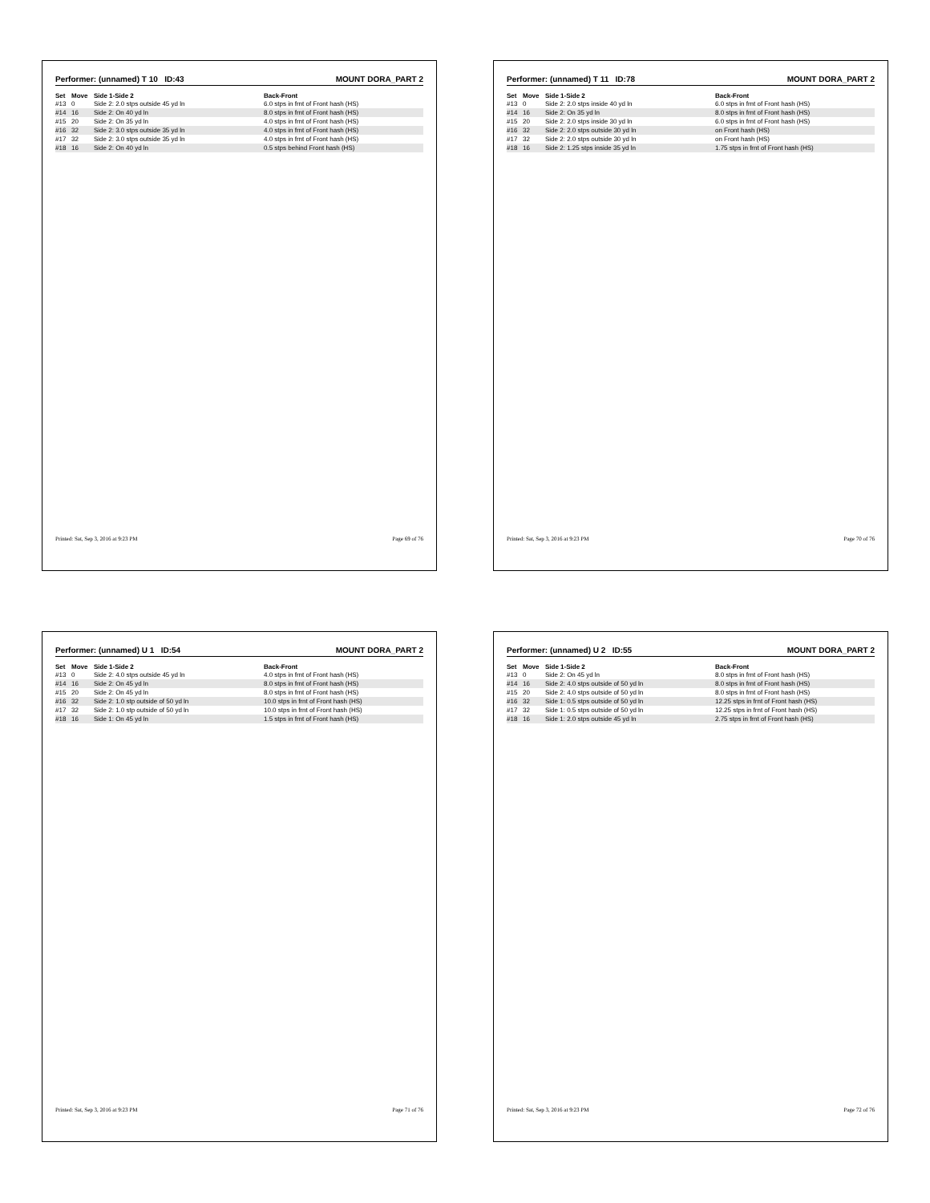Performer: (unnamed) T 10 ID:43 MOUNT DORA_PART 2
| Set | Move | Side 1-Side 2 | Back-Front |
| --- | --- | --- | --- |
| #13 | 0 | Side 2: 2.0 stps outside 45 yd ln | 6.0 stps in frnt of Front hash (HS) |
| #14 | 16 | Side 2: On 40 yd ln | 8.0 stps in frnt of Front hash (HS) |
| #15 | 20 | Side 2: On 35 yd ln | 4.0 stps in frnt of Front hash (HS) |
| #16 | 32 | Side 2: 3.0 stps outside 35 yd ln | 4.0 stps in frnt of Front hash (HS) |
| #17 | 32 | Side 2: 3.0 stps outside 35 yd ln | 4.0 stps in frnt of Front hash (HS) |
| #18 | 16 | Side 2: On 40 yd ln | 0.5 stps behind Front hash (HS) |
Printed: Sat, Sep 3, 2016 at 9:23 PM Page 69 of 76
Performer: (unnamed) T 11 ID:78 MOUNT DORA_PART 2
| Set | Move | Side 1-Side 2 | Back-Front |
| --- | --- | --- | --- |
| #13 | 0 | Side 2: 2.0 stps inside 40 yd ln | 6.0 stps in frnt of Front hash (HS) |
| #14 | 16 | Side 2: On 35 yd ln | 8.0 stps in frnt of Front hash (HS) |
| #15 | 20 | Side 2: 2.0 stps inside 30 yd ln | 6.0 stps in frnt of Front hash (HS) |
| #16 | 32 | Side 2: 2.0 stps outside 30 yd ln | on Front hash (HS) |
| #17 | 32 | Side 2: 2.0 stps outside 30 yd ln | on Front hash (HS) |
| #18 | 16 | Side 2: 1.25 stps inside 35 yd ln | 1.75 stps in frnt of Front hash (HS) |
Printed: Sat, Sep 3, 2016 at 9:23 PM Page 70 of 76
Performer: (unnamed) U 1 ID:54 MOUNT DORA_PART 2
| Set | Move | Side 1-Side 2 | Back-Front |
| --- | --- | --- | --- |
| #13 | 0 | Side 2: 4.0 stps outside 45 yd ln | 4.0 stps in frnt of Front hash (HS) |
| #14 | 16 | Side 2: On 45 yd ln | 8.0 stps in frnt of Front hash (HS) |
| #15 | 20 | Side 2: On 45 yd ln | 8.0 stps in frnt of Front hash (HS) |
| #16 | 32 | Side 2: 1.0 stp outside of 50 yd ln | 10.0 stps in frnt of Front hash (HS) |
| #17 | 32 | Side 2: 1.0 stp outside of 50 yd ln | 10.0 stps in frnt of Front hash (HS) |
| #18 | 16 | Side 1: On 45 yd ln | 1.5 stps in frnt of Front hash (HS) |
Printed: Sat, Sep 3, 2016 at 9:23 PM Page 71 of 76
Performer: (unnamed) U 2 ID:55 MOUNT DORA_PART 2
| Set | Move | Side 1-Side 2 | Back-Front |
| --- | --- | --- | --- |
| #13 | 0 | Side 2: On 45 yd ln | 8.0 stps in frnt of Front hash (HS) |
| #14 | 16 | Side 2: 4.0 stps outside of 50 yd ln | 8.0 stps in frnt of Front hash (HS) |
| #15 | 20 | Side 2: 4.0 stps outside of 50 yd ln | 8.0 stps in frnt of Front hash (HS) |
| #16 | 32 | Side 1: 0.5 stps outside of 50 yd ln | 12.25 stps in frnt of Front hash (HS) |
| #17 | 32 | Side 1: 0.5 stps outside of 50 yd ln | 12.25 stps in frnt of Front hash (HS) |
| #18 | 16 | Side 1: 2.0 stps outside 45 yd ln | 2.75 stps in frnt of Front hash (HS) |
Printed: Sat, Sep 3, 2016 at 9:23 PM Page 72 of 76